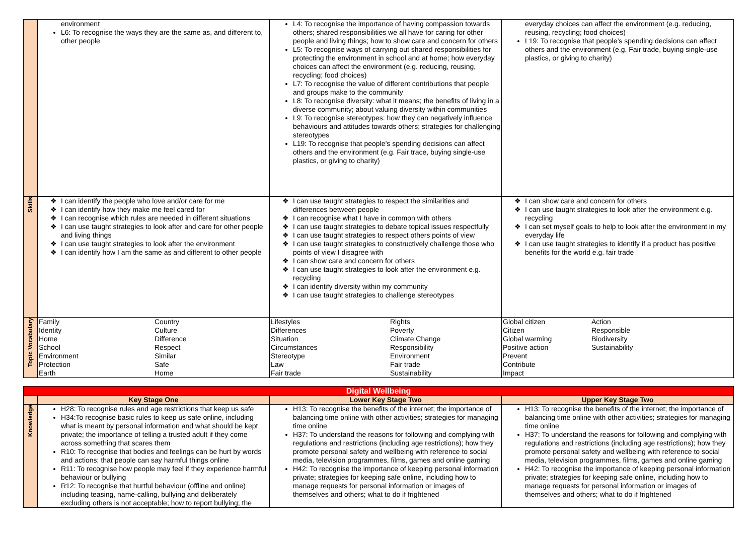| | environment L6: To recognise the ways they are the same as, and different to, other people | L4: To recognise the importance of having compassion towards others; shared responsibilities we all have for caring for other people and living things; how to show care and concern for others L5: To recognise ways of carrying out shared responsibilities for protecting the environment in school and at home; how everyday choices can affect the environment (e.g. reducing, reusing, recycling; food choices) L7: To recognise the value of different contributions that people and groups make to the community L8: To recognise diversity: what it means; the benefits of living in a diverse community; about valuing diversity within communities L9: To recognise stereotypes: how they can negatively influence behaviours and attitudes towards others; strategies for challenging stereotypes L19: To recognise that people’s spending decisions can affect others and the environment (e.g. Fair trace, buying single-use plastics, or giving to charity) | everyday choices can affect the environment (e.g. reducing, reusing, recycling; food choices) L19: To recognise that people’s spending decisions can affect others and the environment (e.g. Fair trade, buying single-use plastics, or giving to charity) |
| Skills | I can identify the people who love and/or care for me I can identify how they make me feel cared for I can recognise which rules are needed in different situations I can use taught strategies to look after and care for other people and living things I can use taught strategies to look after the environment I can identify how I am the same as and different to other people | I can use taught strategies to respect the similarities and differences between people I can recognise what I have in common with others I can use taught strategies to debate topical issues respectfully I can use taught strategies to respect others points of view I can use taught strategies to constructively challenge those who points of view I disagree with I can show care and concern for others I can use taught strategies to look after the environment e.g. recycling I can identify diversity within my community I can use taught strategies to challenge stereotypes | I can show care and concern for others I can use taught strategies to look after the environment e.g. recycling I can set myself goals to help to look after the environment in my everyday life I can use taught strategies to identify if a product has positive benefits for the world e.g. fair trade |
| Topic Vocabulary | Family Identity Home School Environment Protection Earth Country Culture Difference Respect Similar Safe Home | Lifestyles Differences Situation Circumstances Stereotype Law Fair trade Rights Poverty Climate Change Responsibility Environment Fair trade Sustainability | Global citizen Citizen Global warming Positive action Prevent Contribute Impact Action Responsible Biodiversity Sustainability |
| Digital Wellbeing | | | |
| | Key Stage One | Lower Key Stage Two | Upper Key Stage Two |
| Knowledge | H28: To recognise rules and age restrictions that keep us safe H34:To recognise basic rules to keep us safe online, including what is meant by personal information and what should be kept private; the importance of telling a trusted adult if they come across something that scares them R10: To recognise that bodies and feelings can be hurt by words and actions; that people can say harmful things online R11: To recognise how people may feel if they experience harmful behaviour or bullying R12: To recognise that hurtful behaviour (offline and online) including teasing, name-calling, bullying and deliberately excluding others is not acceptable; how to report bullying; the | H13: To recognise the benefits of the internet; the importance of balancing time online with other activities; strategies for managing time online H37: To understand the reasons for following and complying with regulations and restrictions (including age restrictions); how they promote personal safety and wellbeing with reference to social media, television programmes, films, games and online gaming H42: To recognise the importance of keeping personal information private; strategies for keeping safe online, including how to manage requests for personal information or images of themselves and others; what to do if frightened | H13: To recognise the benefits of the internet; the importance of balancing time online with other activities; strategies for managing time online H37: To understand the reasons for following and complying with regulations and restrictions (including age restrictions); how they promote personal safety and wellbeing with reference to social media, television programmes, films, games and online gaming H42: To recognise the importance of keeping personal information private; strategies for keeping safe online, including how to manage requests for personal information or images of themselves and others; what to do if frightened |